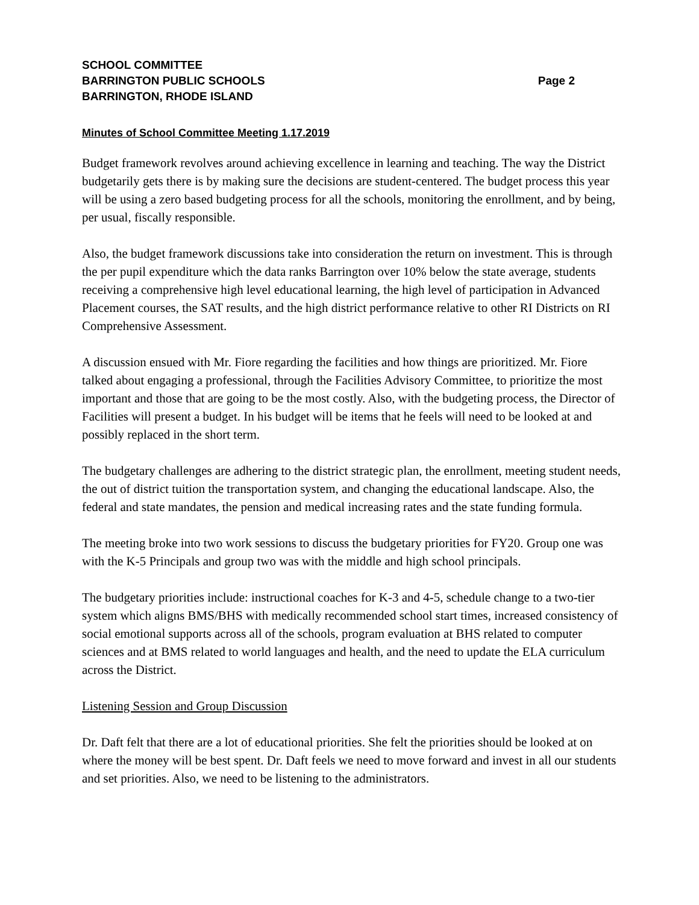SCHOOL COMMITTEE
BARRINGTON PUBLIC SCHOOLS Page 2
BARRINGTON, RHODE ISLAND
Minutes of School Committee Meeting 1.17.2019
Budget framework revolves around achieving excellence in learning and teaching. The way the District budgetarily gets there is by making sure the decisions are student-centered. The budget process this year will be using a zero based budgeting process for all the schools, monitoring the enrollment, and by being, per usual, fiscally responsible.
Also, the budget framework discussions take into consideration the return on investment. This is through the per pupil expenditure which the data ranks Barrington over 10% below the state average, students receiving a comprehensive high level educational learning, the high level of participation in Advanced Placement courses, the SAT results, and the high district performance relative to other RI Districts on RI Comprehensive Assessment.
A discussion ensued with Mr. Fiore regarding the facilities and how things are prioritized. Mr. Fiore talked about engaging a professional, through the Facilities Advisory Committee, to prioritize the most important and those that are going to be the most costly. Also, with the budgeting process, the Director of Facilities will present a budget. In his budget will be items that he feels will need to be looked at and possibly replaced in the short term.
The budgetary challenges are adhering to the district strategic plan, the enrollment, meeting student needs, the out of district tuition the transportation system, and changing the educational landscape. Also, the federal and state mandates, the pension and medical increasing rates and the state funding formula.
The meeting broke into two work sessions to discuss the budgetary priorities for FY20. Group one was with the K-5 Principals and group two was with the middle and high school principals.
The budgetary priorities include: instructional coaches for K-3 and 4-5, schedule change to a two-tier system which aligns BMS/BHS with medically recommended school start times, increased consistency of social emotional supports across all of the schools, program evaluation at BHS related to computer sciences and at BMS related to world languages and health, and the need to update the ELA curriculum across the District.
Listening Session and Group Discussion
Dr. Daft felt that there are a lot of educational priorities. She felt the priorities should be looked at on where the money will be best spent. Dr. Daft feels we need to move forward and invest in all our students and set priorities. Also, we need to be listening to the administrators.